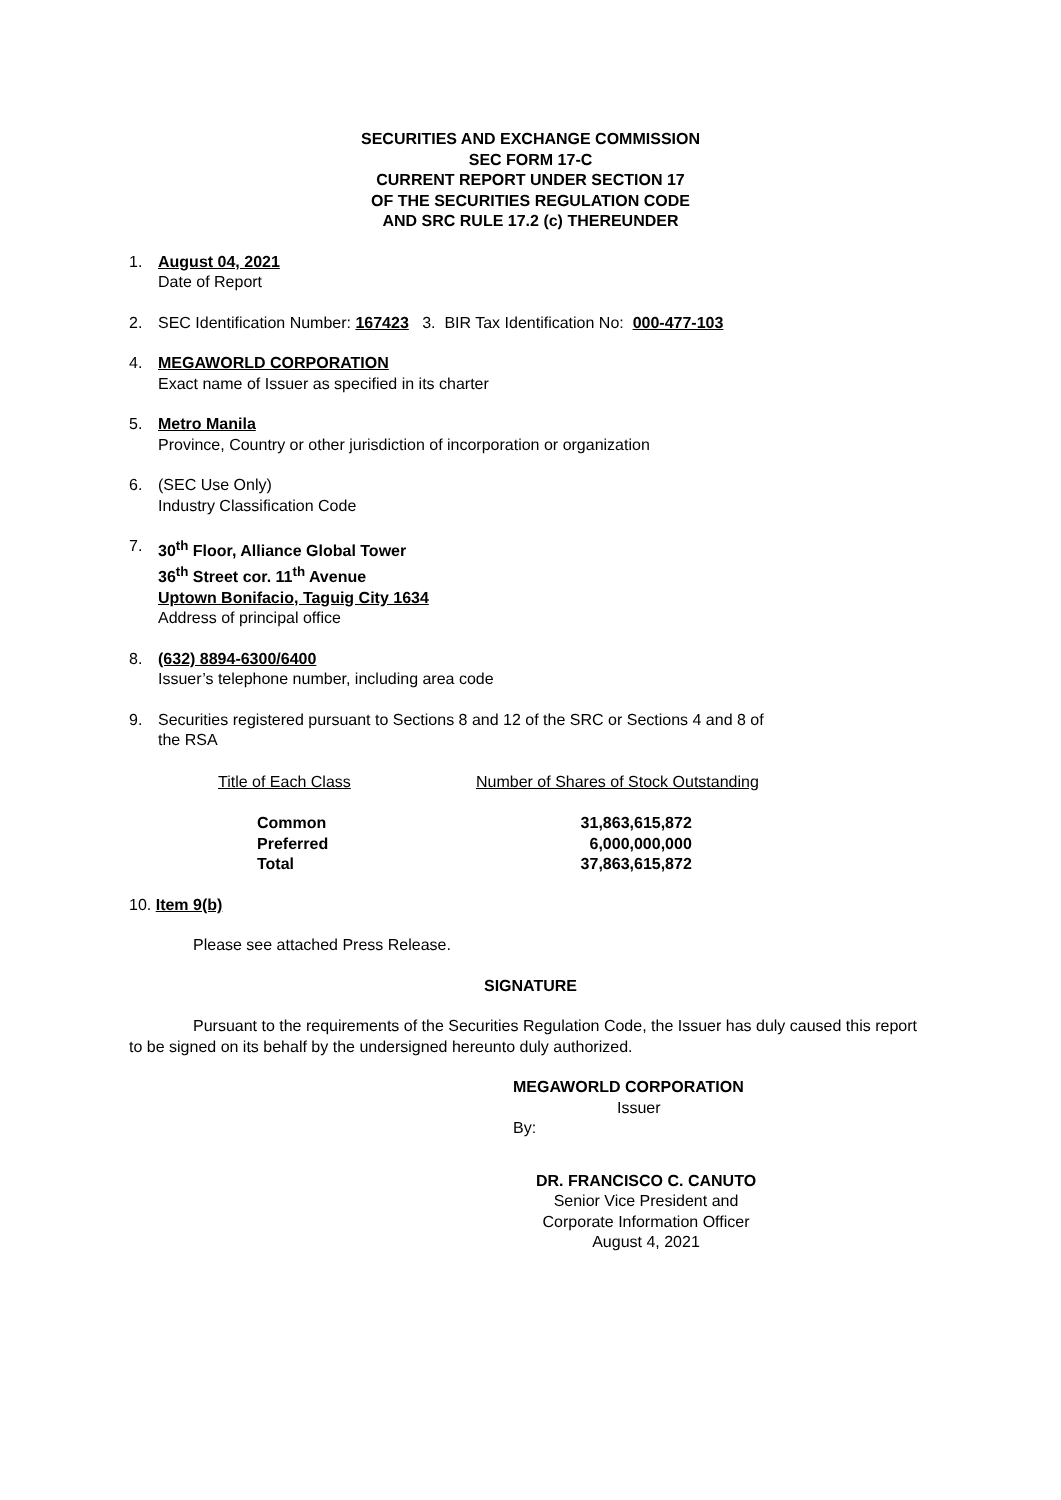SECURITIES AND EXCHANGE COMMISSION
SEC FORM 17-C
CURRENT REPORT UNDER SECTION 17
OF THE SECURITIES REGULATION CODE
AND SRC RULE 17.2 (c) THEREUNDER
1. August 04, 2021
Date of Report
2. SEC Identification Number: 167423 3. BIR Tax Identification No: 000-477-103
4. MEGAWORLD CORPORATION
Exact name of Issuer as specified in its charter
5. Metro Manila
Province, Country or other jurisdiction of incorporation or organization
6. (SEC Use Only)
Industry Classification Code
7. 30<sup>th</sup> Floor, Alliance Global Tower
36<sup>th</sup> Street cor. 11<sup>th</sup> Avenue
Uptown Bonifacio, Taguig City 1634
Address of principal office
8. (632) 8894-6300/6400
Issuer’s telephone number, including area code
9. Securities registered pursuant to Sections 8 and 12 of the SRC or Sections 4 and 8 of
the RSA
| Title of Each Class | Number of Shares of Stock Outstanding |
| --- | --- |
| Common | 31,863,615,872 |
| Preferred | 6,000,000,000 |
| Total | 37,863,615,872 |
10. Item 9(b)
Please see attached Press Release.
SIGNATURE
Pursuant to the requirements of the Securities Regulation Code, the Issuer has duly caused this report to be signed on its behalf by the undersigned hereunto duly authorized.
MEGAWORLD CORPORATION
Issuer
By:
DR. FRANCISCO C. CANUTO
Senior Vice President and
Corporate Information Officer
August 4, 2021